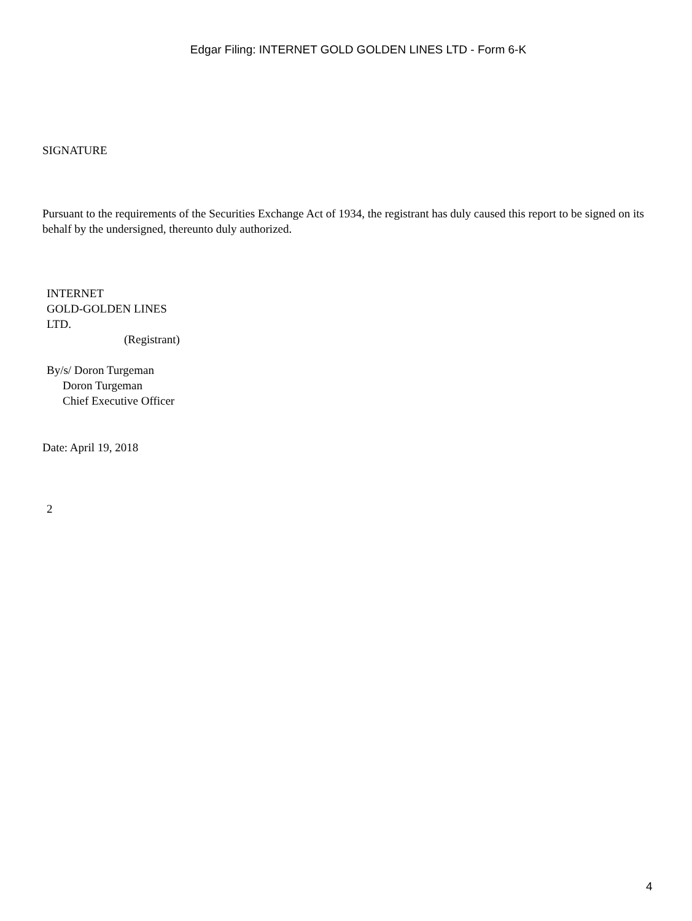Edgar Filing: INTERNET GOLD GOLDEN LINES LTD - Form 6-K
SIGNATURE
Pursuant to the requirements of the Securities Exchange Act of 1934, the registrant has duly caused this report to be signed on its behalf by the undersigned, thereunto duly authorized.
INTERNET
GOLD-GOLDEN LINES
LTD.
(Registrant)
By/s/ Doron Turgeman
Doron Turgeman
Chief Executive Officer
Date: April 19, 2018
2
4